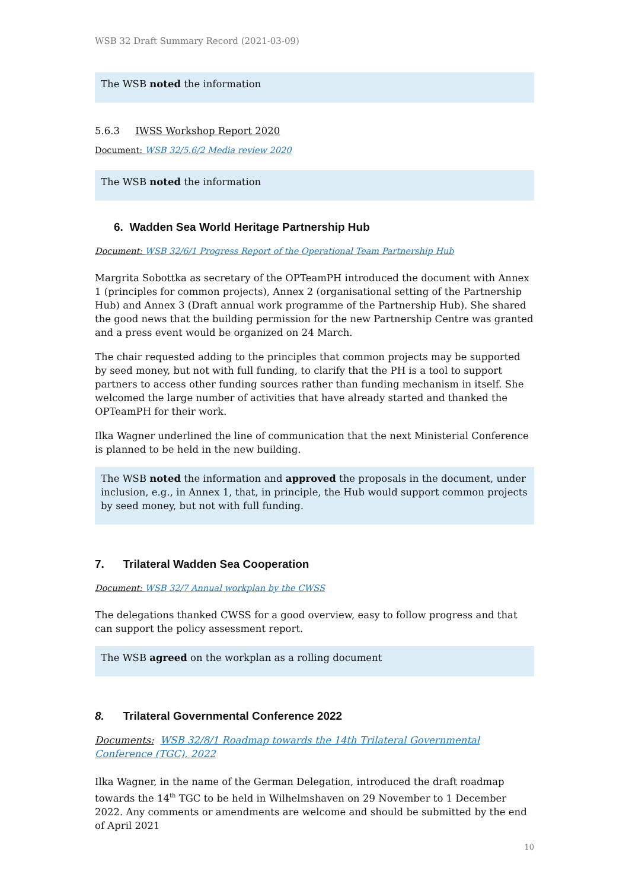WSB 32 Draft Summary Record (2021-03-09)
The WSB noted the information
5.6.3 IWSS Workshop Report 2020
Document: WSB 32/5.6/2 Media review 2020
The WSB noted the information
6. Wadden Sea World Heritage Partnership Hub
Document: WSB 32/6/1 Progress Report of the Operational Team Partnership Hub
Margrita Sobottka as secretary of the OPTeamPH introduced the document with Annex 1 (principles for common projects), Annex 2 (organisational setting of the Partnership Hub) and Annex 3 (Draft annual work programme of the Partnership Hub). She shared the good news that the building permission for the new Partnership Centre was granted and a press event would be organized on 24 March.
The chair requested adding to the principles that common projects may be supported by seed money, but not with full funding, to clarify that the PH is a tool to support partners to access other funding sources rather than funding mechanism in itself. She welcomed the large number of activities that have already started and thanked the OPTeamPH for their work.
Ilka Wagner underlined the line of communication that the next Ministerial Conference is planned to be held in the new building.
The WSB noted the information and approved the proposals in the document, under inclusion, e.g., in Annex 1, that, in principle, the Hub would support common projects by seed money, but not with full funding.
7. Trilateral Wadden Sea Cooperation
Document: WSB 32/7 Annual workplan by the CWSS
The delegations thanked CWSS for a good overview, easy to follow progress and that can support the policy assessment report.
The WSB agreed on the workplan as a rolling document
8. Trilateral Governmental Conference 2022
Documents: WSB 32/8/1 Roadmap towards the 14th Trilateral Governmental Conference (TGC), 2022
Ilka Wagner, in the name of the German Delegation, introduced the draft roadmap towards the 14<sup>th</sup> TGC to be held in Wilhelmshaven on 29 November to 1 December 2022. Any comments or amendments are welcome and should be submitted by the end of April 2021
10